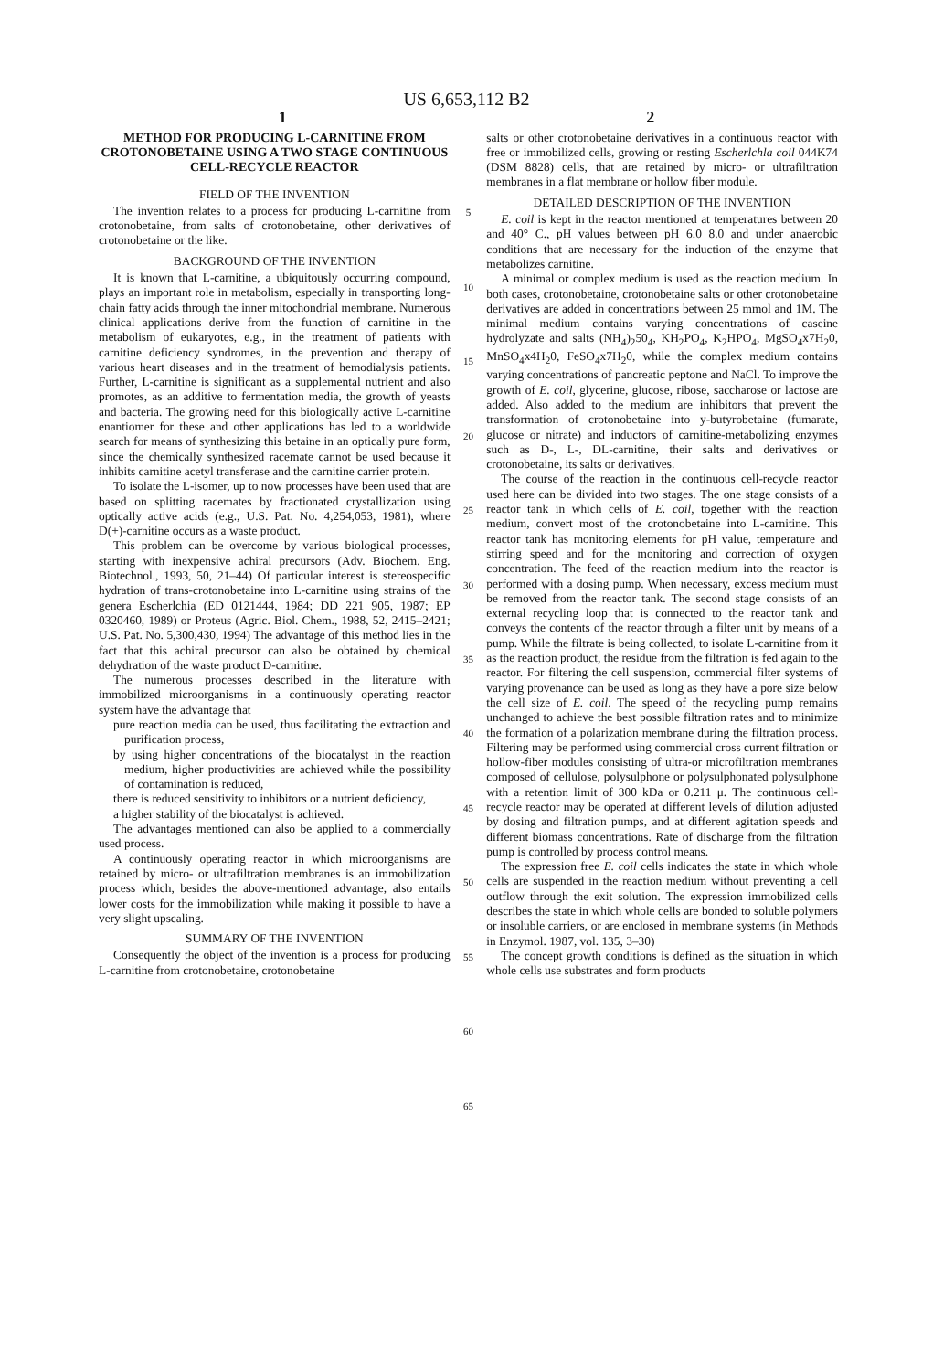US 6,653,112 B2
1 2
METHOD FOR PRODUCING L-CARNITINE FROM CROTONOBETAINE USING A TWO STAGE CONTINUOUS CELL-RECYCLE REACTOR
FIELD OF THE INVENTION
The invention relates to a process for producing L-carnitine from crotonobetaine, from salts of crotonobetaine, other derivatives of crotonobetaine or the like.
BACKGROUND OF THE INVENTION
It is known that L-carnitine, a ubiquitously occurring compound, plays an important role in metabolism, especially in transporting long-chain fatty acids through the inner mitochondrial membrane. Numerous clinical applications derive from the function of carnitine in the metabolism of eukaryotes, e.g., in the treatment of patients with carnitine deficiency syndromes, in the prevention and therapy of various heart diseases and in the treatment of hemodialysis patients. Further, L-carnitine is significant as a supplemental nutrient and also promotes, as an additive to fermentation media, the growth of yeasts and bacteria. The growing need for this biologically active L-carnitine enantiomer for these and other applications has led to a worldwide search for means of synthesizing this betaine in an optically pure form, since the chemically synthesized racemate cannot be used because it inhibits carnitine acetyl transferase and the carnitine carrier protein.
To isolate the L-isomer, up to now processes have been used that are based on splitting racemates by fractionated crystallization using optically active acids (e.g., U.S. Pat. No. 4,254,053, 1981), where D(+)-carnitine occurs as a waste product.
This problem can be overcome by various biological processes, starting with inexpensive achiral precursors (Adv. Biochem. Eng. Biotechnol., 1993, 50, 21–44) Of particular interest is stereospecific hydration of trans-crotonobetaine into L-carnitine using strains of the genera Escherlchia (ED 0121444, 1984; DD 221 905, 1987; EP 0320460, 1989) or Proteus (Agric. Biol. Chem., 1988, 52, 2415–2421; U.S. Pat. No. 5,300,430, 1994) The advantage of this method lies in the fact that this achiral precursor can also be obtained by chemical dehydration of the waste product D-carnitine.
The numerous processes described in the literature with immobilized microorganisms in a continuously operating reactor system have the advantage that
pure reaction media can be used, thus facilitating the extraction and purification process,
by using higher concentrations of the biocatalyst in the reaction medium, higher productivities are achieved while the possibility of contamination is reduced,
there is reduced sensitivity to inhibitors or a nutrient deficiency,
a higher stability of the biocatalyst is achieved.
The advantages mentioned can also be applied to a commercially used process.
A continuously operating reactor in which microorganisms are retained by micro- or ultrafiltration membranes is an immobilization process which, besides the above-mentioned advantage, also entails lower costs for the immobilization while making it possible to have a very slight upscaling.
SUMMARY OF THE INVENTION
Consequently the object of the invention is a process for producing L-carnitine from crotonobetaine, crotonobetaine
5
10
15
20
25
30
35
40
45
50
55
60
65
salts or other crotonobetaine derivatives in a continuous reactor with free or immobilized cells, growing or resting Escherlchla coil 044K74 (DSM 8828) cells, that are retained by micro- or ultrafiltration membranes in a flat membrane or hollow fiber module.
DETAILED DESCRIPTION OF THE INVENTION
E. coil is kept in the reactor mentioned at temperatures between 20 and 40° C., pH values between pH 6.0 8.0 and under anaerobic conditions that are necessary for the induction of the enzyme that metabolizes carnitine.
A minimal or complex medium is used as the reaction medium. In both cases, crotonobetaine, crotonobetaine salts or other crotonobetaine derivatives are added in concentrations between 25 mmol and 1M. The minimal medium contains varying concentrations of caseine hydrolyzate and salts (NH<sub>4</sub>)<sub>2</sub>50<sub>4</sub>, KH<sub>2</sub>PO<sub>4</sub>, K<sub>2</sub>HPO<sub>4</sub>, MgSO<sub>4</sub>x7H<sub>2</sub>0, MnSO<sub>4</sub>x4H<sub>2</sub>0, FeSO<sub>4</sub>x7H<sub>2</sub>0, while the complex medium contains varying concentrations of pancreatic peptone and NaCl. To improve the growth of E. coil, glycerine, glucose, ribose, saccharose or lactose are added. Also added to the medium are inhibitors that prevent the transformation of crotonobetaine into y-butyrobetaine (fumarate, glucose or nitrate) and inductors of carnitine-metabolizing enzymes such as D-, L-, DL-carnitine, their salts and derivatives or crotonobetaine, its salts or derivatives.
The course of the reaction in the continuous cell-recycle reactor used here can be divided into two stages. The one stage consists of a reactor tank in which cells of E. coil, together with the reaction medium, convert most of the crotonobetaine into L-carnitine. This reactor tank has monitoring elements for pH value, temperature and stirring speed and for the monitoring and correction of oxygen concentration. The feed of the reaction medium into the reactor is performed with a dosing pump. When necessary, excess medium must be removed from the reactor tank. The second stage consists of an external recycling loop that is connected to the reactor tank and conveys the contents of the reactor through a filter unit by means of a pump. While the filtrate is being collected, to isolate L-carnitine from it as the reaction product, the residue from the filtration is fed again to the reactor. For filtering the cell suspension, commercial filter systems of varying provenance can be used as long as they have a pore size below the cell size of E. coil. The speed of the recycling pump remains unchanged to achieve the best possible filtration rates and to minimize the formation of a polarization membrane during the filtration process. Filtering may be performed using commercial cross current filtration or hollow-fiber modules consisting of ultra-or microfiltration membranes composed of cellulose, polysulphone or polysulphonated polysulphone with a retention limit of 300 kDa or 0.211 μ. The continuous cell-recycle reactor may be operated at different levels of dilution adjusted by dosing and filtration pumps, and at different agitation speeds and different biomass concentrations. Rate of discharge from the filtration pump is controlled by process control means.
The expression free E. coil cells indicates the state in which whole cells are suspended in the reaction medium without preventing a cell outflow through the exit solution. The expression immobilized cells describes the state in which whole cells are bonded to soluble polymers or insoluble carriers, or are enclosed in membrane systems (in Methods in Enzymol. 1987, vol. 135, 3–30)
The concept growth conditions is defined as the situation in which whole cells use substrates and form products